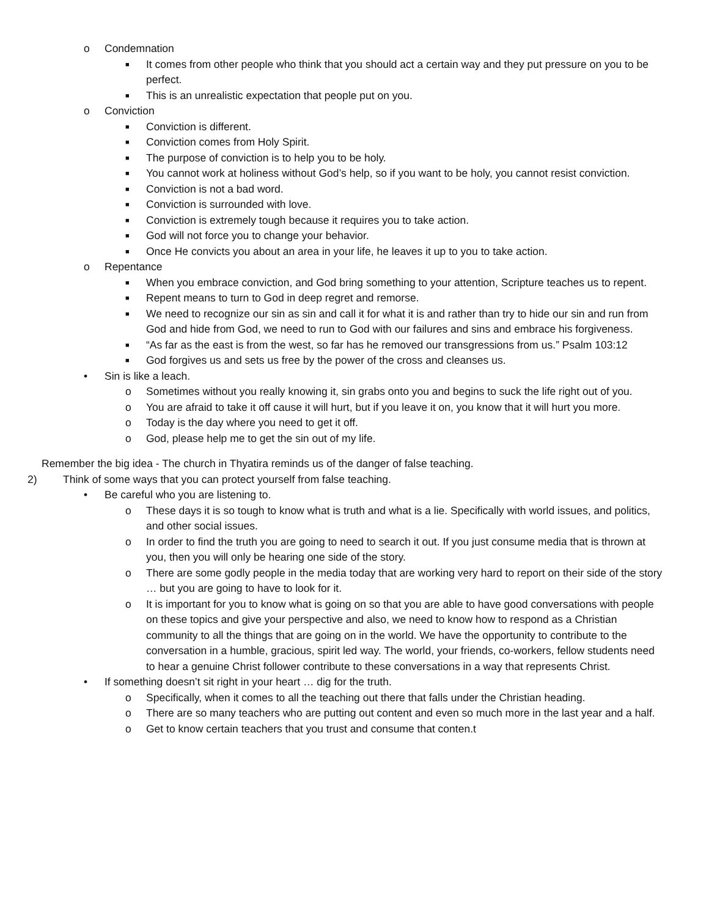o Condemnation
■ It comes from other people who think that you should act a certain way and they put pressure on you to be perfect.
■ This is an unrealistic expectation that people put on you.
o Conviction
■ Conviction is different.
■ Conviction comes from Holy Spirit.
■ The purpose of conviction is to help you to be holy.
■ You cannot work at holiness without God’s help, so if you want to be holy, you cannot resist conviction.
■ Conviction is not a bad word.
■ Conviction is surrounded with love.
■ Conviction is extremely tough because it requires you to take action.
■ God will not force you to change your behavior.
■ Once He convicts you about an area in your life, he leaves it up to you to take action.
o Repentance
■ When you embrace conviction, and God bring something to your attention, Scripture teaches us to repent.
■ Repent means to turn to God in deep regret and remorse.
■ We need to recognize our sin as sin and call it for what it is and rather than try to hide our sin and run from God and hide from God, we need to run to God with our failures and sins and embrace his forgiveness.
■ “As far as the east is from the west, so far has he removed our transgressions from us.” Psalm 103:12
■ God forgives us and sets us free by the power of the cross and cleanses us.
• Sin is like a leach.
o Sometimes without you really knowing it, sin grabs onto you and begins to suck the life right out of you.
o You are afraid to take it off cause it will hurt, but if you leave it on, you know that it will hurt you more.
o Today is the day where you need to get it off.
o God, please help me to get the sin out of my life.
Remember the big idea - The church in Thyatira reminds us of the danger of false teaching.
2) Think of some ways that you can protect yourself from false teaching.
• Be careful who you are listening to.
o These days it is so tough to know what is truth and what is a lie. Specifically with world issues, and politics, and other social issues.
o In order to find the truth you are going to need to search it out. If you just consume media that is thrown at you, then you will only be hearing one side of the story.
o There are some godly people in the media today that are working very hard to report on their side of the story … but you are going to have to look for it.
o It is important for you to know what is going on so that you are able to have good conversations with people on these topics and give your perspective and also, we need to know how to respond as a Christian community to all the things that are going on in the world. We have the opportunity to contribute to the conversation in a humble, gracious, spirit led way. The world, your friends, co-workers, fellow students need to hear a genuine Christ follower contribute to these conversations in a way that represents Christ.
• If something doesn’t sit right in your heart … dig for the truth.
o Specifically, when it comes to all the teaching out there that falls under the Christian heading.
o There are so many teachers who are putting out content and even so much more in the last year and a half.
o Get to know certain teachers that you trust and consume that conten.t